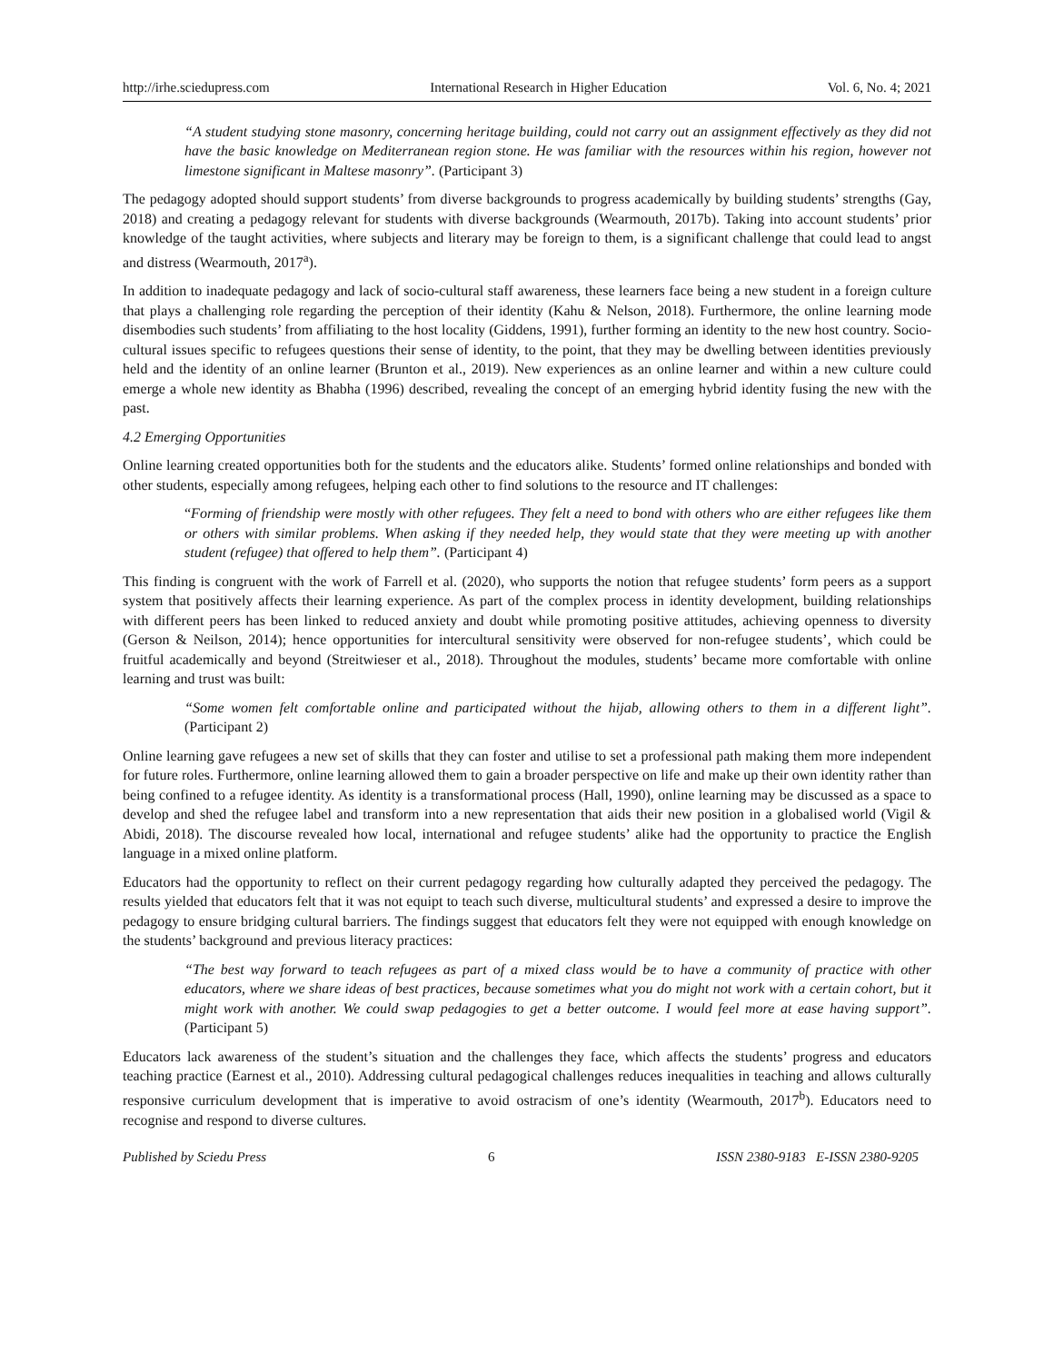http://irhe.sciedupress.com International Research in Higher Education Vol. 6, No. 4; 2021
“A student studying stone masonry, concerning heritage building, could not carry out an assignment effectively as they did not have the basic knowledge on Mediterranean region stone. He was familiar with the resources within his region, however not limestone significant in Maltese masonry”. (Participant 3)
The pedagogy adopted should support students’ from diverse backgrounds to progress academically by building students’ strengths (Gay, 2018) and creating a pedagogy relevant for students with diverse backgrounds (Wearmouth, 2017b). Taking into account students’ prior knowledge of the taught activities, where subjects and literary may be foreign to them, is a significant challenge that could lead to angst and distress (Wearmouth, 2017<sup>a</sup>).
In addition to inadequate pedagogy and lack of socio-cultural staff awareness, these learners face being a new student in a foreign culture that plays a challenging role regarding the perception of their identity (Kahu & Nelson, 2018). Furthermore, the online learning mode disembodies such students’ from affiliating to the host locality (Giddens, 1991), further forming an identity to the new host country. Socio-cultural issues specific to refugees questions their sense of identity, to the point, that they may be dwelling between identities previously held and the identity of an online learner (Brunton et al., 2019). New experiences as an online learner and within a new culture could emerge a whole new identity as Bhabha (1996) described, revealing the concept of an emerging hybrid identity fusing the new with the past.
4.2 Emerging Opportunities
Online learning created opportunities both for the students and the educators alike. Students’ formed online relationships and bonded with other students, especially among refugees, helping each other to find solutions to the resource and IT challenges:
“Forming of friendship were mostly with other refugees. They felt a need to bond with others who are either refugees like them or others with similar problems. When asking if they needed help, they would state that they were meeting up with another student (refugee) that offered to help them”. (Participant 4)
This finding is congruent with the work of Farrell et al. (2020), who supports the notion that refugee students’ form peers as a support system that positively affects their learning experience. As part of the complex process in identity development, building relationships with different peers has been linked to reduced anxiety and doubt while promoting positive attitudes, achieving openness to diversity (Gerson & Neilson, 2014); hence opportunities for intercultural sensitivity were observed for non-refugee students’, which could be fruitful academically and beyond (Streitwieser et al., 2018). Throughout the modules, students’ became more comfortable with online learning and trust was built:
“Some women felt comfortable online and participated without the hijab, allowing others to them in a different light”. (Participant 2)
Online learning gave refugees a new set of skills that they can foster and utilise to set a professional path making them more independent for future roles. Furthermore, online learning allowed them to gain a broader perspective on life and make up their own identity rather than being confined to a refugee identity. As identity is a transformational process (Hall, 1990), online learning may be discussed as a space to develop and shed the refugee label and transform into a new representation that aids their new position in a globalised world (Vigil & Abidi, 2018). The discourse revealed how local, international and refugee students’ alike had the opportunity to practice the English language in a mixed online platform.
Educators had the opportunity to reflect on their current pedagogy regarding how culturally adapted they perceived the pedagogy. The results yielded that educators felt that it was not equipt to teach such diverse, multicultural students’ and expressed a desire to improve the pedagogy to ensure bridging cultural barriers. The findings suggest that educators felt they were not equipped with enough knowledge on the students’ background and previous literacy practices:
“The best way forward to teach refugees as part of a mixed class would be to have a community of practice with other educators, where we share ideas of best practices, because sometimes what you do might not work with a certain cohort, but it might work with another. We could swap pedagogies to get a better outcome. I would feel more at ease having support”. (Participant 5)
Educators lack awareness of the student’s situation and the challenges they face, which affects the students’ progress and educators teaching practice (Earnest et al., 2010). Addressing cultural pedagogical challenges reduces inequalities in teaching and allows culturally responsive curriculum development that is imperative to avoid ostracism of one’s identity (Wearmouth, 2017<sup>b</sup>). Educators need to recognise and respond to diverse cultures.
Published by Sciedu Press 6 ISSN 2380-9183 E-ISSN 2380-9205